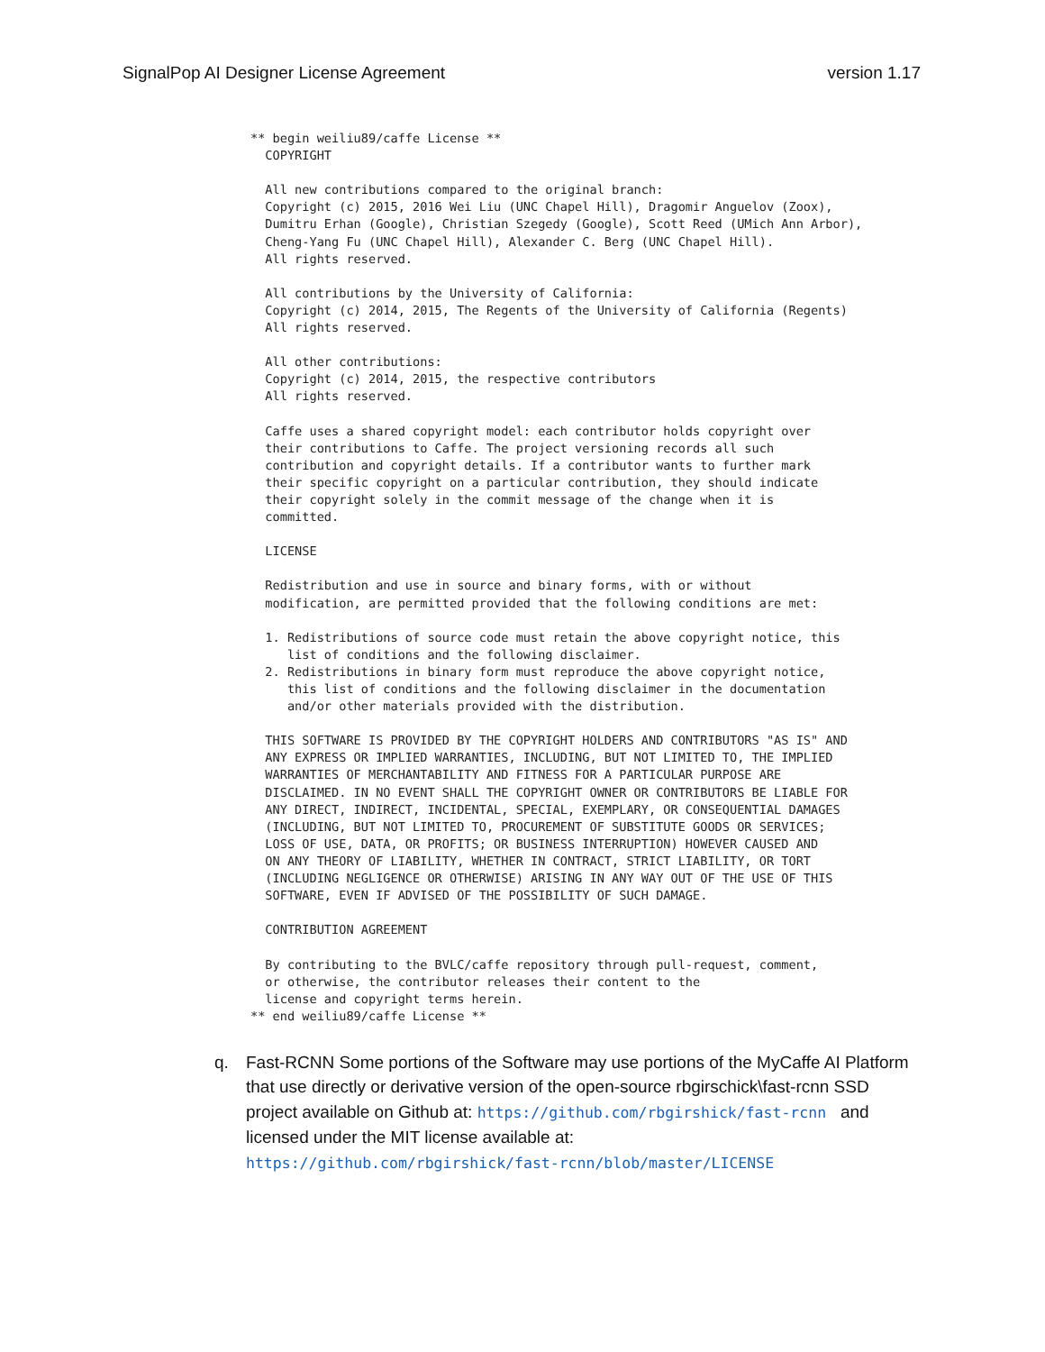SignalPop AI Designer License Agreement version 1.17
** begin weiliu89/caffe License **
  COPYRIGHT

  All new contributions compared to the original branch:
  Copyright (c) 2015, 2016 Wei Liu (UNC Chapel Hill), Dragomir Anguelov (Zoox),
  Dumitru Erhan (Google), Christian Szegedy (Google), Scott Reed (UMich Ann Arbor),
  Cheng-Yang Fu (UNC Chapel Hill), Alexander C. Berg (UNC Chapel Hill).
  All rights reserved.

  All contributions by the University of California:
  Copyright (c) 2014, 2015, The Regents of the University of California (Regents)
  All rights reserved.

  All other contributions:
  Copyright (c) 2014, 2015, the respective contributors
  All rights reserved.

  Caffe uses a shared copyright model: each contributor holds copyright over
  their contributions to Caffe. The project versioning records all such
  contribution and copyright details. If a contributor wants to further mark
  their specific copyright on a particular contribution, they should indicate
  their copyright solely in the commit message of the change when it is
  committed.

  LICENSE

  Redistribution and use in source and binary forms, with or without
  modification, are permitted provided that the following conditions are met:

  1. Redistributions of source code must retain the above copyright notice, this
     list of conditions and the following disclaimer.
  2. Redistributions in binary form must reproduce the above copyright notice,
     this list of conditions and the following disclaimer in the documentation
     and/or other materials provided with the distribution.

  THIS SOFTWARE IS PROVIDED BY THE COPYRIGHT HOLDERS AND CONTRIBUTORS "AS IS" AND
  ANY EXPRESS OR IMPLIED WARRANTIES, INCLUDING, BUT NOT LIMITED TO, THE IMPLIED
  WARRANTIES OF MERCHANTABILITY AND FITNESS FOR A PARTICULAR PURPOSE ARE
  DISCLAIMED. IN NO EVENT SHALL THE COPYRIGHT OWNER OR CONTRIBUTORS BE LIABLE FOR
  ANY DIRECT, INDIRECT, INCIDENTAL, SPECIAL, EXEMPLARY, OR CONSEQUENTIAL DAMAGES
  (INCLUDING, BUT NOT LIMITED TO, PROCUREMENT OF SUBSTITUTE GOODS OR SERVICES;
  LOSS OF USE, DATA, OR PROFITS; OR BUSINESS INTERRUPTION) HOWEVER CAUSED AND
  ON ANY THEORY OF LIABILITY, WHETHER IN CONTRACT, STRICT LIABILITY, OR TORT
  (INCLUDING NEGLIGENCE OR OTHERWISE) ARISING IN ANY WAY OUT OF THE USE OF THIS
  SOFTWARE, EVEN IF ADVISED OF THE POSSIBILITY OF SUCH DAMAGE.

  CONTRIBUTION AGREEMENT

  By contributing to the BVLC/caffe repository through pull-request, comment,
  or otherwise, the contributor releases their content to the
  license and copyright terms herein.
** end weiliu89/caffe License **
q. Fast-RCNN Some portions of the Software may use portions of the MyCaffe AI Platform that use directly or derivative version of the open-source rbgirschick\fast-rcnn SSD project available on Github at: https://github.com/rbgirshick/fast-rcnn and licensed under the MIT license available at:
https://github.com/rbgirshick/fast-rcnn/blob/master/LICENSE